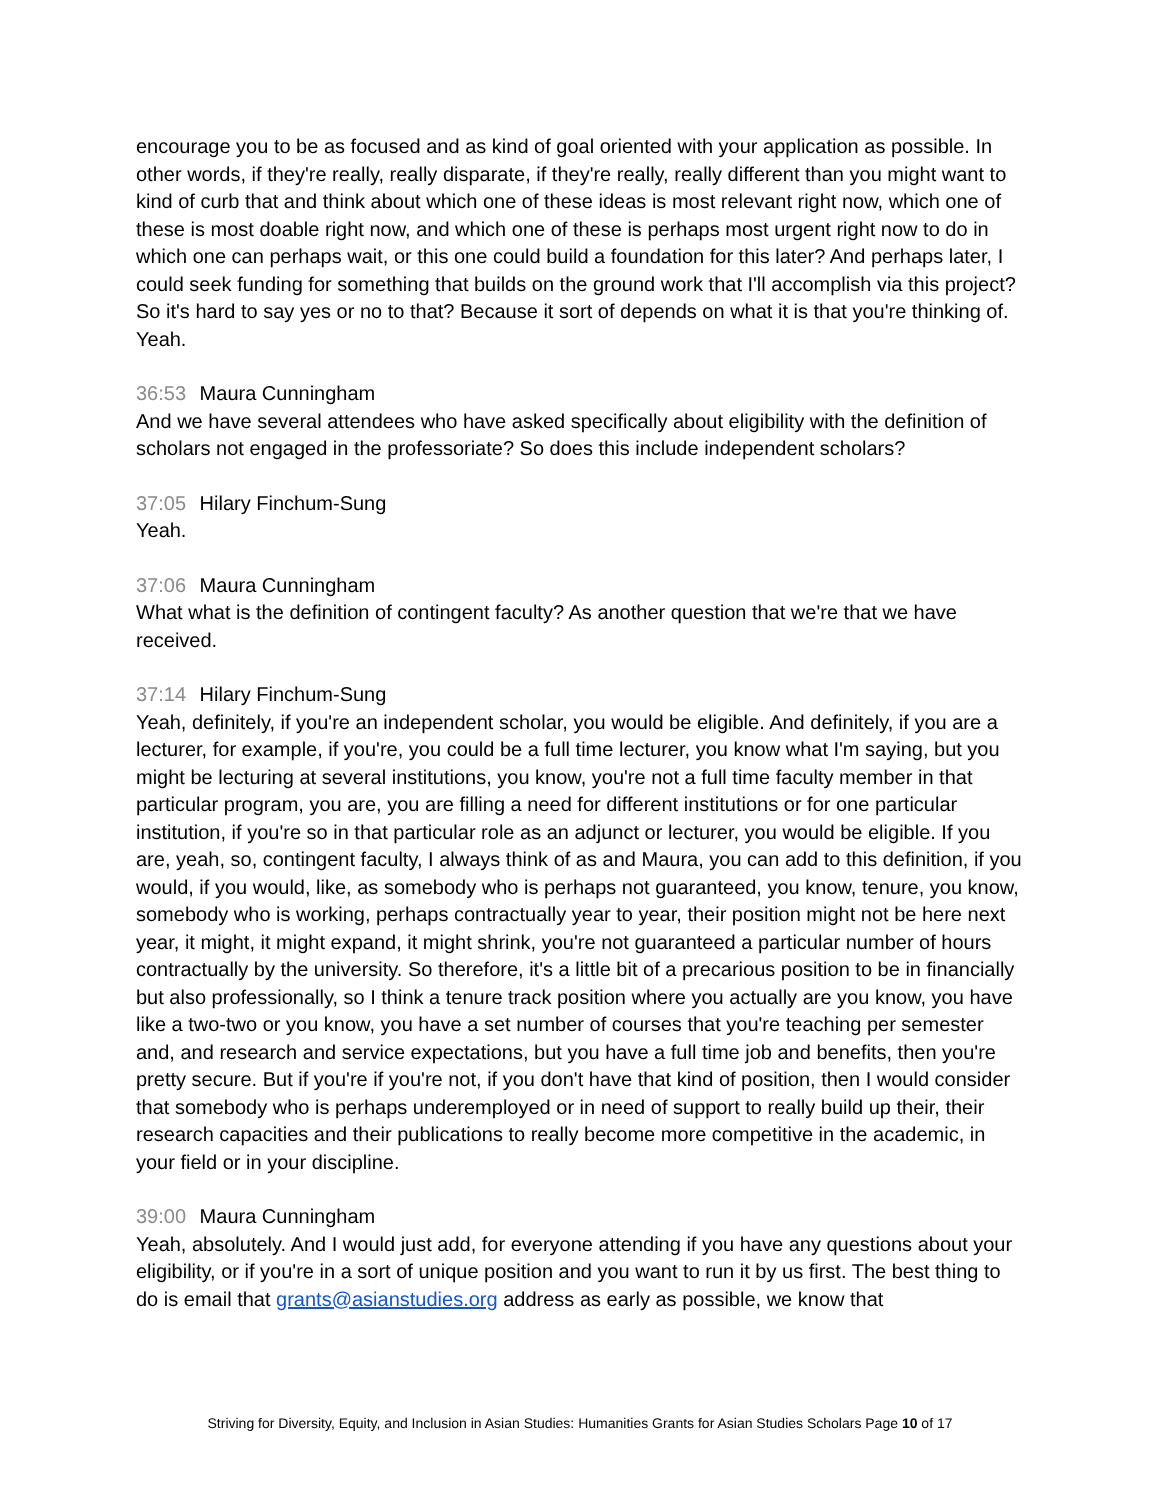encourage you to be as focused and as kind of goal oriented with your application as possible. In other words, if they're really, really disparate, if they're really, really different than you might want to kind of curb that and think about which one of these ideas is most relevant right now, which one of these is most doable right now, and which one of these is perhaps most urgent right now to do in which one can perhaps wait, or this one could build a foundation for this later? And perhaps later, I could seek funding for something that builds on the ground work that I'll accomplish via this project? So it's hard to say yes or no to that? Because it sort of depends on what it is that you're thinking of. Yeah.
36:53 Maura Cunningham
And we have several attendees who have asked specifically about eligibility with the definition of scholars not engaged in the professoriate? So does this include independent scholars?
37:05 Hilary Finchum-Sung
Yeah.
37:06 Maura Cunningham
What what is the definition of contingent faculty? As another question that we're that we have received.
37:14 Hilary Finchum-Sung
Yeah, definitely, if you're an independent scholar, you would be eligible. And definitely, if you are a lecturer, for example, if you're, you could be a full time lecturer, you know what I'm saying, but you might be lecturing at several institutions, you know, you're not a full time faculty member in that particular program, you are, you are filling a need for different institutions or for one particular institution, if you're so in that particular role as an adjunct or lecturer, you would be eligible. If you are, yeah, so, contingent faculty, I always think of as and Maura, you can add to this definition, if you would, if you would, like, as somebody who is perhaps not guaranteed, you know, tenure, you know, somebody who is working, perhaps contractually year to year, their position might not be here next year, it might, it might expand, it might shrink, you're not guaranteed a particular number of hours contractually by the university. So therefore, it's a little bit of a precarious position to be in financially but also professionally, so I think a tenure track position where you actually are you know, you have like a two-two or you know, you have a set number of courses that you're teaching per semester and, and research and service expectations, but you have a full time job and benefits, then you're pretty secure. But if you're if you're not, if you don't have that kind of position, then I would consider that somebody who is perhaps underemployed or in need of support to really build up their, their research capacities and their publications to really become more competitive in the academic, in your field or in your discipline.
39:00 Maura Cunningham
Yeah, absolutely. And I would just add, for everyone attending if you have any questions about your eligibility, or if you're in a sort of unique position and you want to run it by us first. The best thing to do is email that grants@asianstudies.org address as early as possible, we know that
Striving for Diversity, Equity, and Inclusion in Asian Studies: Humanities Grants for Asian Studies Scholars Page 10 of 17